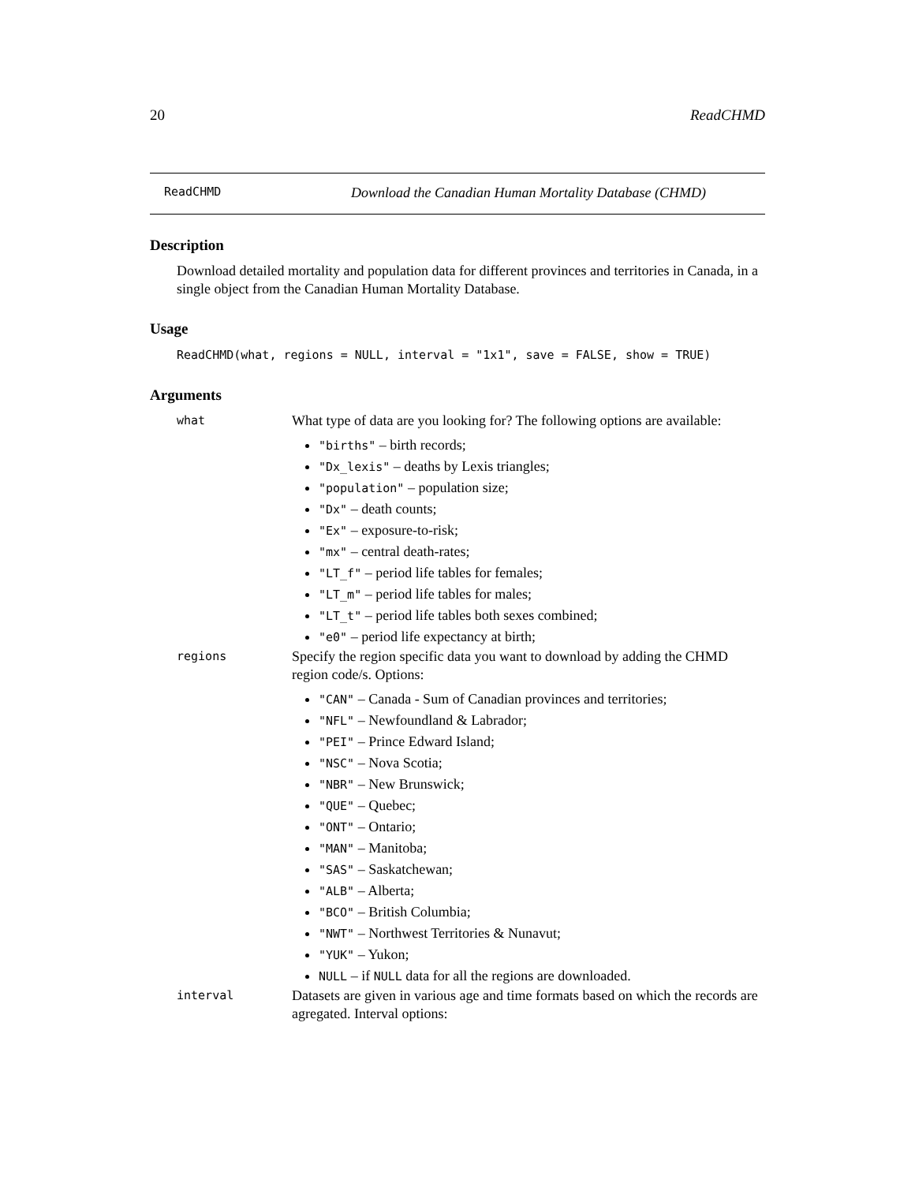20 ReadCHMD
ReadCHMD Download the Canadian Human Mortality Database (CHMD)
Description
Download detailed mortality and population data for different provinces and territories in Canada, in a single object from the Canadian Human Mortality Database.
Usage
ReadCHMD(what, regions = NULL, interval = "1x1", save = FALSE, show = TRUE)
Arguments
what
What type of data are you looking for? The following options are available:
"births" – birth records;
"Dx_lexis" – deaths by Lexis triangles;
"population" – population size;
"Dx" – death counts;
"Ex" – exposure-to-risk;
"mx" – central death-rates;
"LT_f" – period life tables for females;
"LT_m" – period life tables for males;
"LT_t" – period life tables both sexes combined;
"e0" – period life expectancy at birth;
regions
Specify the region specific data you want to download by adding the CHMD region code/s. Options:
"CAN" – Canada - Sum of Canadian provinces and territories;
"NFL" – Newfoundland & Labrador;
"PEI" – Prince Edward Island;
"NSC" – Nova Scotia;
"NBR" – New Brunswick;
"QUE" – Quebec;
"ONT" – Ontario;
"MAN" – Manitoba;
"SAS" – Saskatchewan;
"ALB" – Alberta;
"BCO" – British Columbia;
"NWT" – Northwest Territories & Nunavut;
"YUK" – Yukon;
NULL – if NULL data for all the regions are downloaded.
interval
Datasets are given in various age and time formats based on which the records are agregated. Interval options: